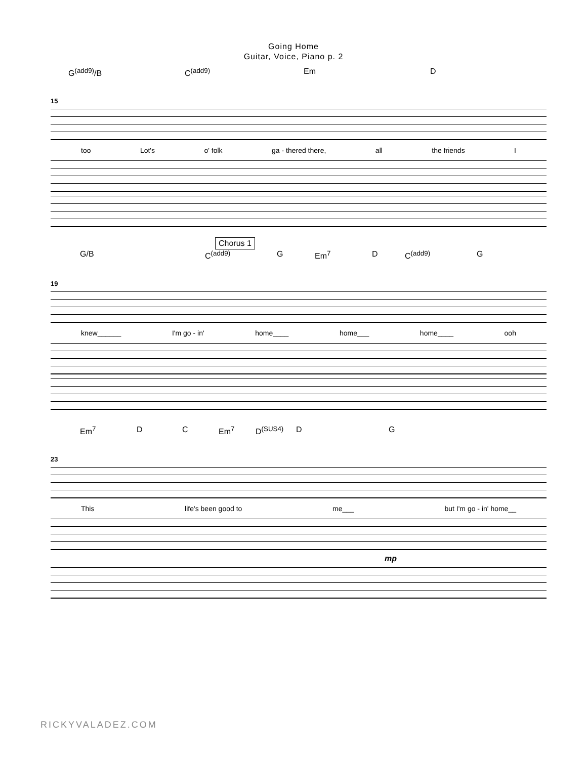Going Home
Guitar, Voice, Piano p. 2
G<sup>(add9)</sup>/B C<sup>(add9)</sup> Em D
15
too Lot's o' folk ga - thered there, all the friends I
Chorus 1
G/B C<sup>(add9)</sup> G Em<sup>7</sup> D C<sup>(add9)</sup> G
19
knew______ I'm go - in' home____ home___ home____ ooh
Em<sup>7</sup> D C Em<sup>7</sup> D<sup>(SUS4)</sup> D G
23
This life's been good to me___ but I'm go - in' home__
mp
RICKYVALADEZ.COM